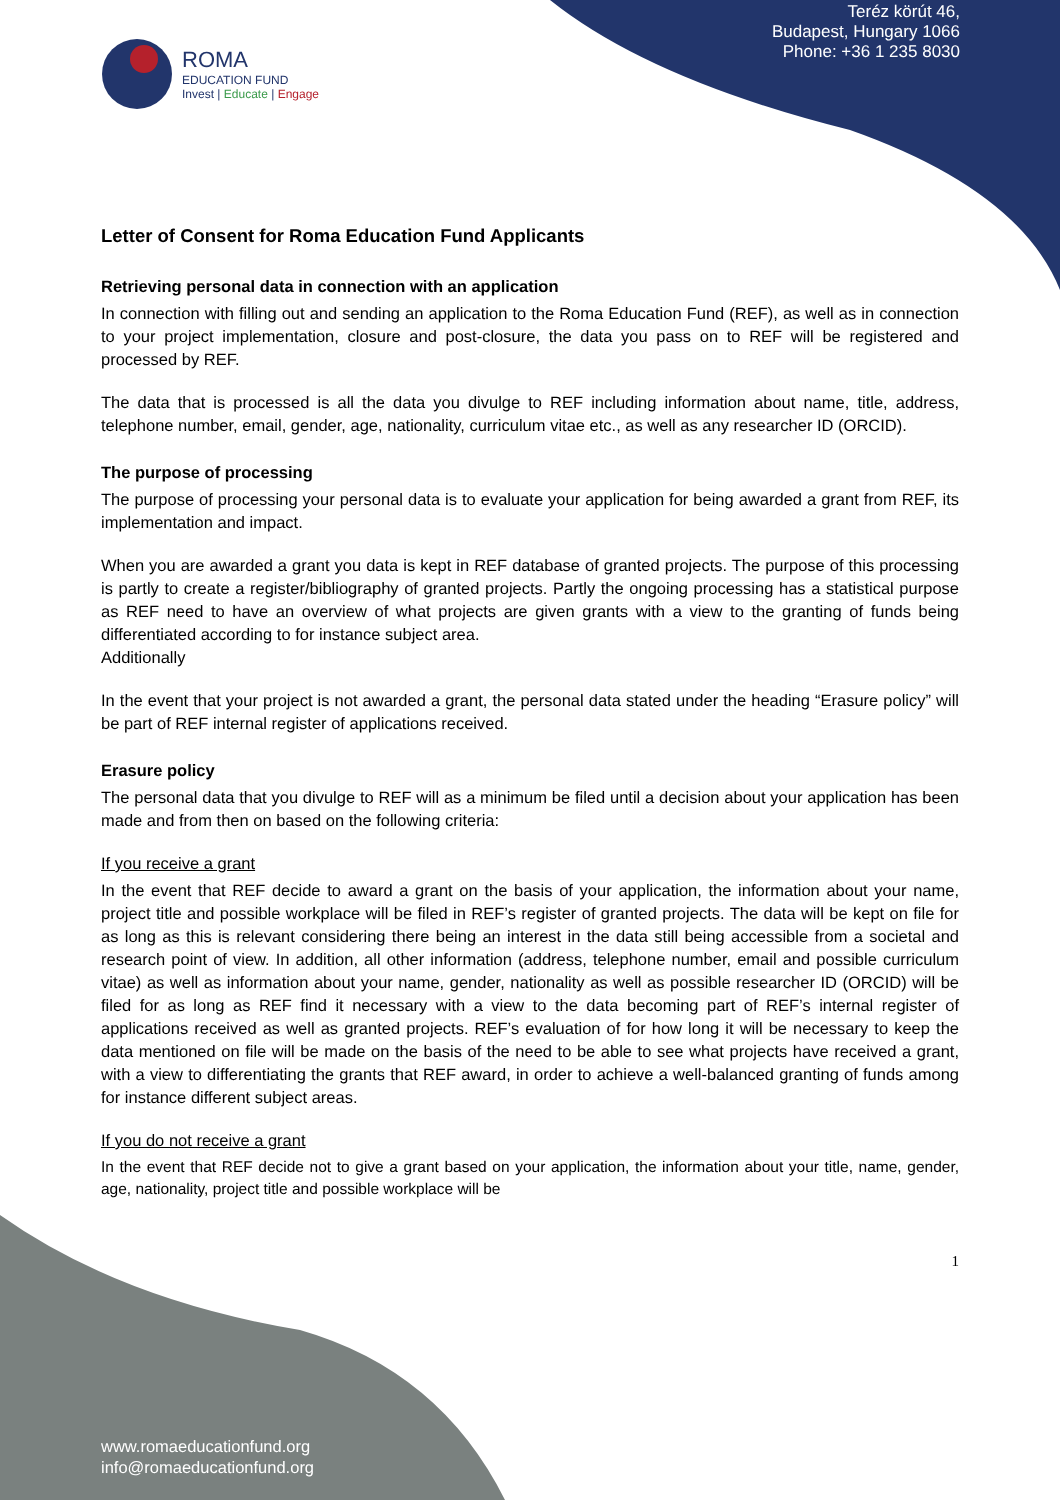Teréz körút 46,
Budapest, Hungary 1066
Phone: +36 1 235 8030
ROMA
EDUCATION FUND
Invest | Educate | Engage
Letter of Consent for Roma Education Fund Applicants
Retrieving personal data in connection with an application
In connection with filling out and sending an application to the Roma Education Fund (REF), as well as in connection to your project implementation, closure and post-closure, the data you pass on to REF will be registered and processed by REF.
The data that is processed is all the data you divulge to REF including information about name, title, address, telephone number, email, gender, age, nationality, curriculum vitae etc., as well as any researcher ID (ORCID).
The purpose of processing
The purpose of processing your personal data is to evaluate your application for being awarded a grant from REF, its implementation and impact.
When you are awarded a grant you data is kept in REF database of granted projects. The purpose of this processing is partly to create a register/bibliography of granted projects. Partly the ongoing processing has a statistical purpose as REF need to have an overview of what projects are given grants with a view to the granting of funds being differentiated according to for instance subject area.
Additionally
In the event that your project is not awarded a grant, the personal data stated under the heading “Erasure policy” will be part of REF internal register of applications received.
Erasure policy
The personal data that you divulge to REF will as a minimum be filed until a decision about your application has been made and from then on based on the following criteria:
If you receive a grant
In the event that REF decide to award a grant on the basis of your application, the information about your name, project title and possible workplace will be filed in REF’s register of granted projects. The data will be kept on file for as long as this is relevant considering there being an interest in the data still being accessible from a societal and research point of view. In addition, all other information (address, telephone number, email and possible curriculum vitae) as well as information about your name, gender, nationality as well as possible researcher ID (ORCID) will be filed for as long as REF find it necessary with a view to the data becoming part of REF’s internal register of applications received as well as granted projects. REF’s evaluation of for how long it will be necessary to keep the data mentioned on file will be made on the basis of the need to be able to see what projects have received a grant, with a view to differentiating the grants that REF award, in order to achieve a well-balanced granting of funds among for instance different subject areas.
If you do not receive a grant
In the event that REF decide not to give a grant based on your application, the information about your title, name, gender, age, nationality, project title and possible workplace will be
1
www.romaeducationfund.org
info@romaeducationfund.org